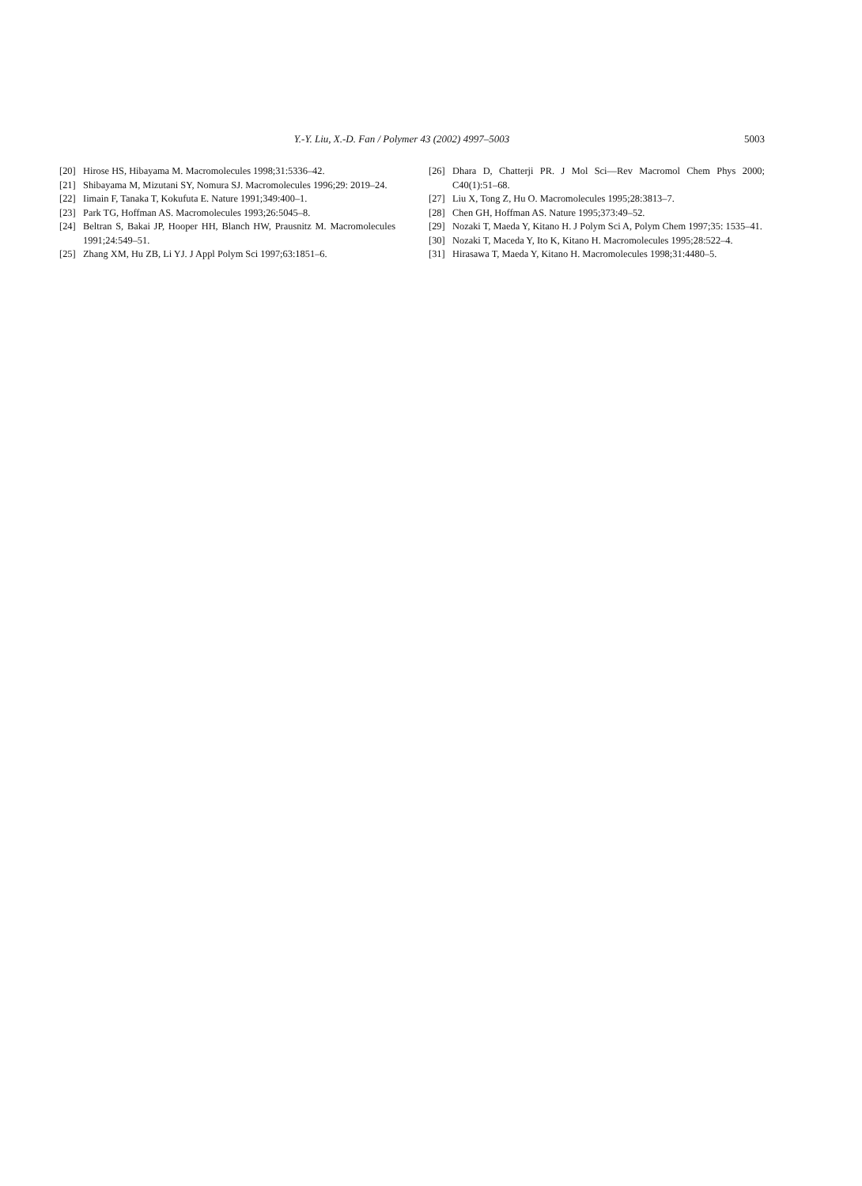Y.-Y. Liu, X.-D. Fan / Polymer 43 (2002) 4997–5003 5003
[20] Hirose HS, Hibayama M. Macromolecules 1998;31:5336–42.
[21] Shibayama M, Mizutani SY, Nomura SJ. Macromolecules 1996;29: 2019–24.
[22] Iimain F, Tanaka T, Kokufuta E. Nature 1991;349:400–1.
[23] Park TG, Hoffman AS. Macromolecules 1993;26:5045–8.
[24] Beltran S, Bakai JP, Hooper HH, Blanch HW, Prausnitz M. Macromolecules 1991;24:549–51.
[25] Zhang XM, Hu ZB, Li YJ. J Appl Polym Sci 1997;63:1851–6.
[26] Dhara D, Chatterji PR. J Mol Sci—Rev Macromol Chem Phys 2000; C40(1):51–68.
[27] Liu X, Tong Z, Hu O. Macromolecules 1995;28:3813–7.
[28] Chen GH, Hoffman AS. Nature 1995;373:49–52.
[29] Nozaki T, Maeda Y, Kitano H. J Polym Sci A, Polym Chem 1997;35: 1535–41.
[30] Nozaki T, Maceda Y, Ito K, Kitano H. Macromolecules 1995;28:522–4.
[31] Hirasawa T, Maeda Y, Kitano H. Macromolecules 1998;31:4480–5.